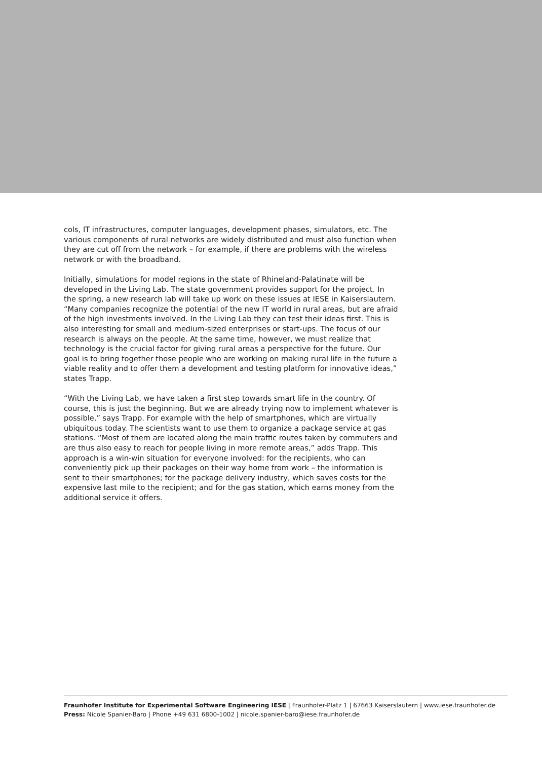cols, IT infrastructures, computer languages, development phases, simulators, etc. The various components of rural networks are widely distributed and must also function when they are cut off from the network – for example, if there are problems with the wireless network or with the broadband.
Initially, simulations for model regions in the state of Rhineland-Palatinate will be developed in the Living Lab. The state government provides support for the project. In the spring, a new research lab will take up work on these issues at IESE in Kaiserslautern. “Many companies recognize the potential of the new IT world in rural areas, but are afraid of the high investments involved. In the Living Lab they can test their ideas first. This is also interesting for small and medium-sized enterprises or start-ups. The focus of our research is always on the people. At the same time, however, we must realize that technology is the crucial factor for giving rural areas a perspective for the future. Our goal is to bring together those people who are working on making rural life in the future a viable reality and to offer them a development and testing platform for innovative ideas,” states Trapp.
“With the Living Lab, we have taken a first step towards smart life in the country. Of course, this is just the beginning. But we are already trying now to implement whatever is possible,” says Trapp. For example with the help of smartphones, which are virtually ubiquitous today. The scientists want to use them to organize a package service at gas stations. “Most of them are located along the main traffic routes taken by commuters and are thus also easy to reach for people living in more remote areas,” adds Trapp. This approach is a win-win situation for everyone involved: for the recipients, who can conveniently pick up their packages on their way home from work – the information is sent to their smartphones; for the package delivery industry, which saves costs for the expensive last mile to the recipient; and for the gas station, which earns money from the additional service it offers.
Fraunhofer Institute for Experimental Software Engineering IESE | Fraunhofer-Platz 1 | 67663 Kaiserslautern | www.iese.fraunhofer.de
Press: Nicole Spanier-Baro | Phone +49 631 6800-1002 | nicole.spanier-baro@iese.fraunhofer.de